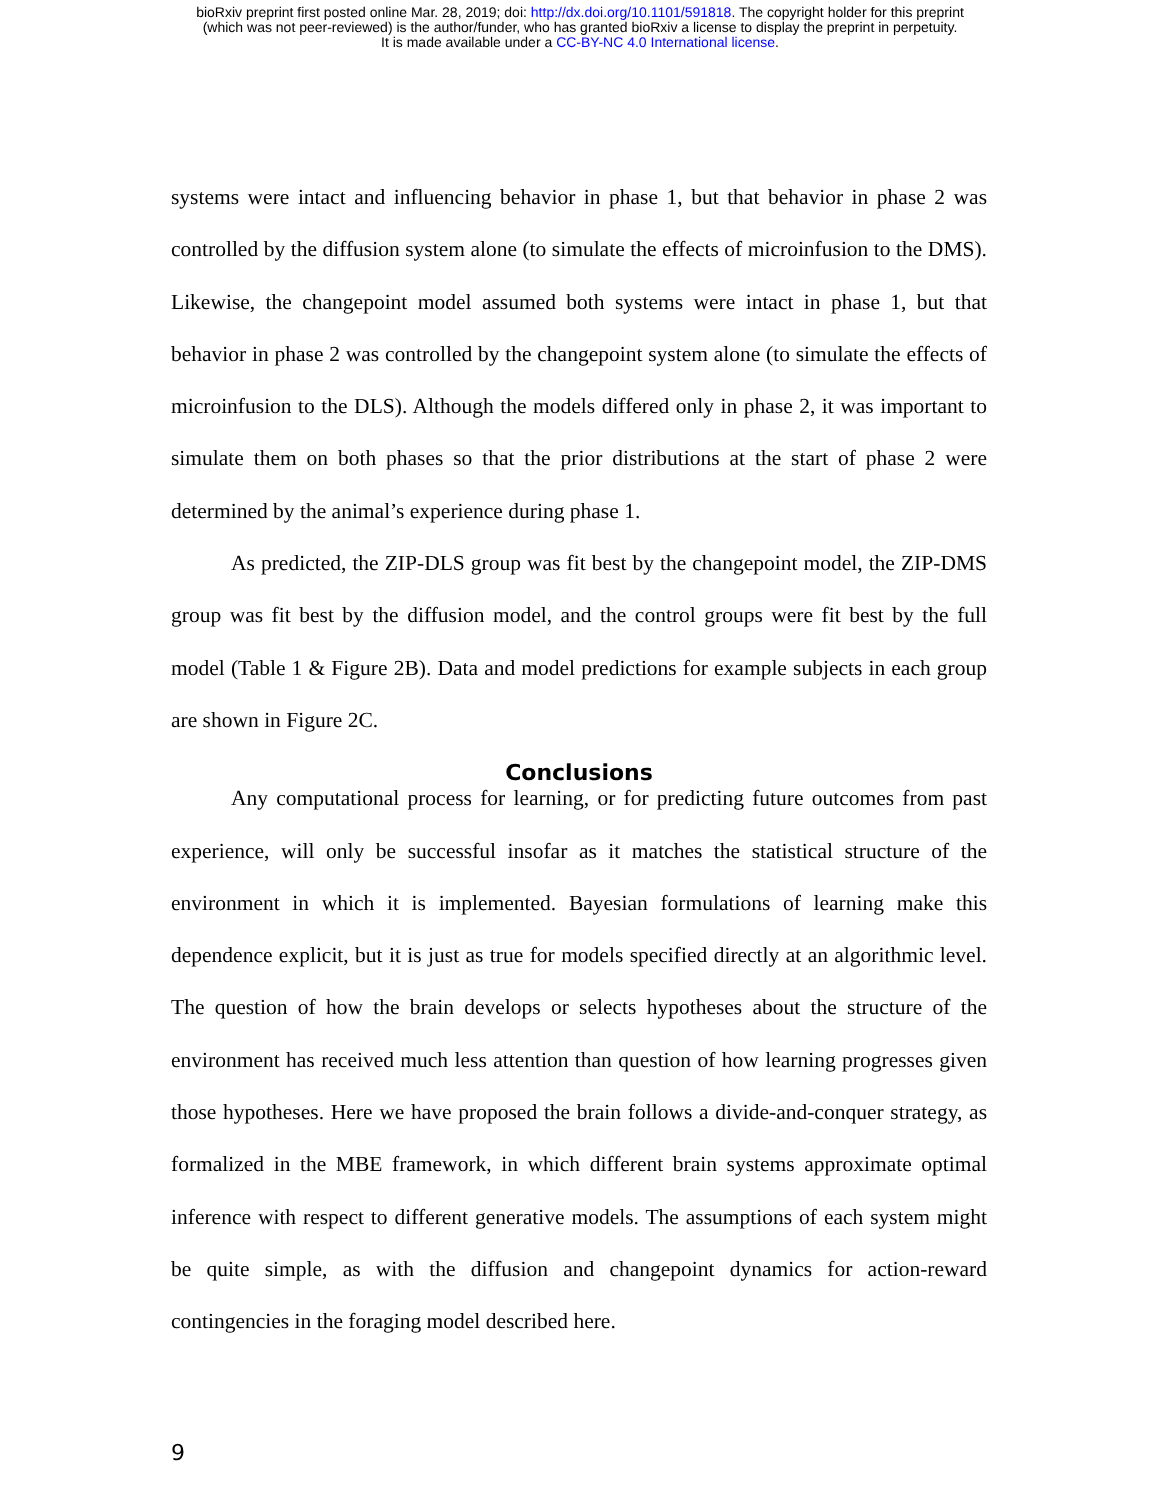bioRxiv preprint first posted online Mar. 28, 2019; doi: http://dx.doi.org/10.1101/591818. The copyright holder for this preprint
(which was not peer-reviewed) is the author/funder, who has granted bioRxiv a license to display the preprint in perpetuity.
It is made available under a CC-BY-NC 4.0 International license.
systems were intact and influencing behavior in phase 1, but that behavior in phase 2 was controlled by the diffusion system alone (to simulate the effects of microinfusion to the DMS). Likewise, the changepoint model assumed both systems were intact in phase 1, but that behavior in phase 2 was controlled by the changepoint system alone (to simulate the effects of microinfusion to the DLS). Although the models differed only in phase 2, it was important to simulate them on both phases so that the prior distributions at the start of phase 2 were determined by the animal’s experience during phase 1.
As predicted, the ZIP-DLS group was fit best by the changepoint model, the ZIP-DMS group was fit best by the diffusion model, and the control groups were fit best by the full model (Table 1 & Figure 2B). Data and model predictions for example subjects in each group are shown in Figure 2C.
Conclusions
Any computational process for learning, or for predicting future outcomes from past experience, will only be successful insofar as it matches the statistical structure of the environment in which it is implemented. Bayesian formulations of learning make this dependence explicit, but it is just as true for models specified directly at an algorithmic level. The question of how the brain develops or selects hypotheses about the structure of the environment has received much less attention than question of how learning progresses given those hypotheses. Here we have proposed the brain follows a divide-and-conquer strategy, as formalized in the MBE framework, in which different brain systems approximate optimal inference with respect to different generative models. The assumptions of each system might be quite simple, as with the diffusion and changepoint dynamics for action-reward contingencies in the foraging model described here.
9